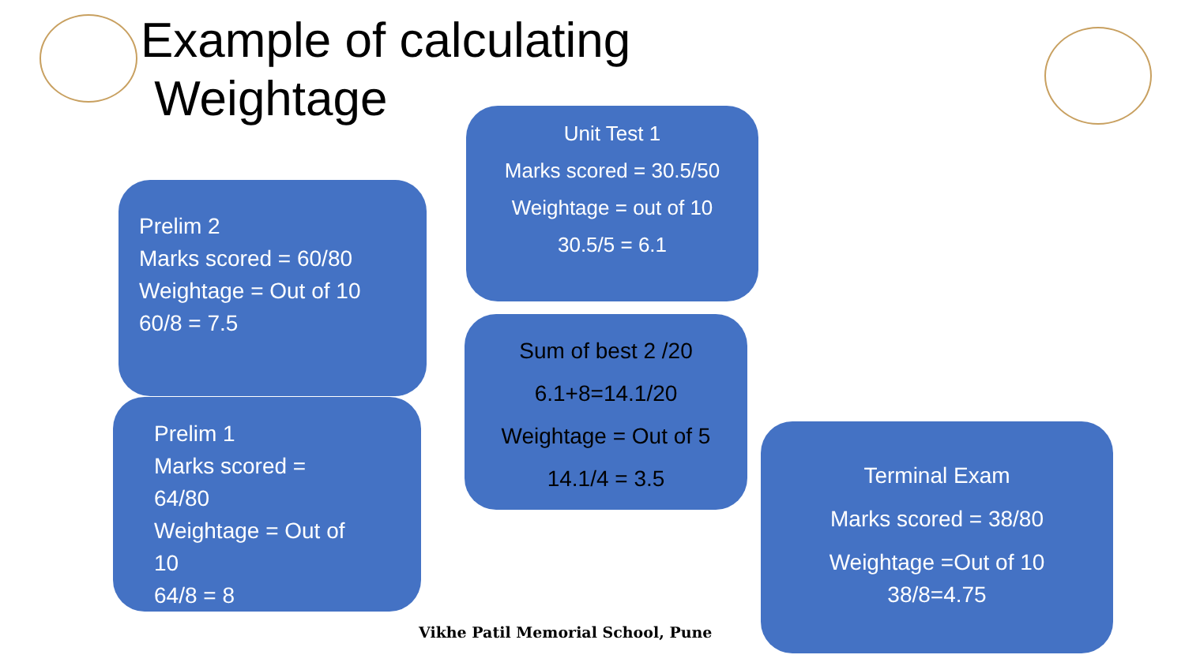Example of calculating
Weightage
Unit Test 1
Marks scored = 30.5/50
Weightage = out of 10
30.5/5 = 6.1
Prelim 2
Marks scored = 60/80
Weightage = Out of 10
60/8 = 7.5
Prelim 1
Marks scored =
64/80
Weightage = Out of
10
64/8 = 8
Sum of best 2 /20
6.1+8=14.1/20
Weightage = Out of 5
14.1/4 = 3.5
Terminal Exam
Marks scored = 38/80
Weightage =Out of 10
38/8=4.75
Vikhe Patil Memorial School, Pune